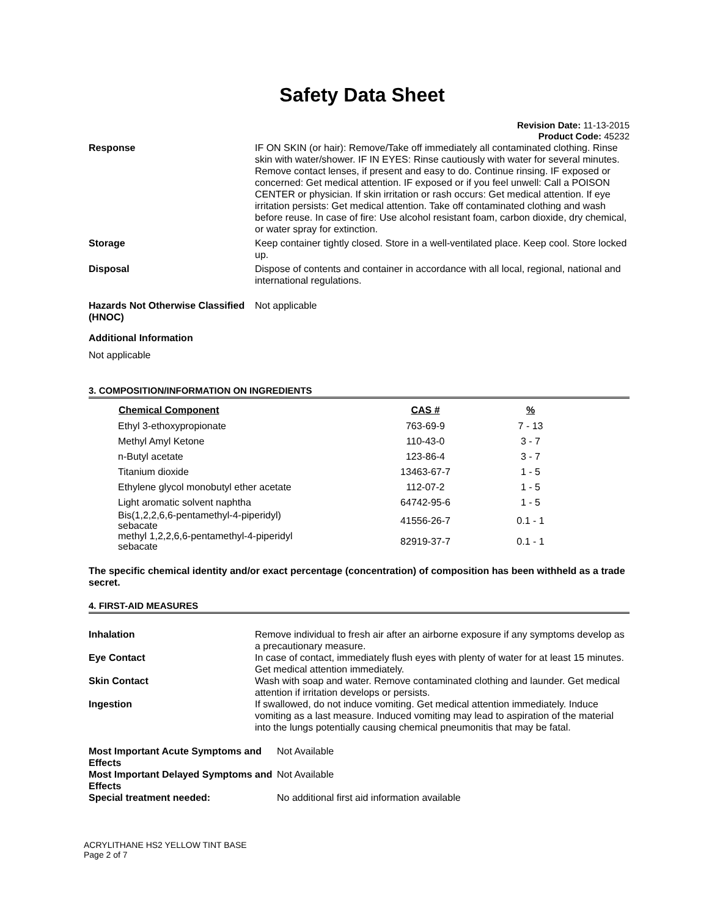Safety Data Sheet
Revision Date: 11-13-2015
Product Code: 45232
| Response | IF ON SKIN (or hair): Remove/Take off immediately all contaminated clothing. Rinse skin with water/shower. IF IN EYES: Rinse cautiously with water for several minutes. Remove contact lenses, if present and easy to do. Continue rinsing. IF exposed or concerned: Get medical attention. IF exposed or if you feel unwell: Call a POISON CENTER or physician. If skin irritation or rash occurs: Get medical attention. If eye irritation persists: Get medical attention. Take off contaminated clothing and wash before reuse. In case of fire: Use alcohol resistant foam, carbon dioxide, dry chemical, or water spray for extinction. |
| Storage | Keep container tightly closed. Store in a well-ventilated place. Keep cool. Store locked up. |
| Disposal | Dispose of contents and container in accordance with all local, regional, national and international regulations. |
| Hazards Not Otherwise Classified (HNOC) | Not applicable |
Additional Information
Not applicable
3. COMPOSITION/INFORMATION ON INGREDIENTS
| Chemical Component | CAS # | % |
| --- | --- | --- |
| Ethyl 3-ethoxypropionate | 763-69-9 | 7 - 13 |
| Methyl Amyl Ketone | 110-43-0 | 3 - 7 |
| n-Butyl acetate | 123-86-4 | 3 - 7 |
| Titanium dioxide | 13463-67-7 | 1 - 5 |
| Ethylene glycol monobutyl ether acetate | 112-07-2 | 1 - 5 |
| Light aromatic solvent naphtha | 64742-95-6 | 1 - 5 |
| Bis(1,2,2,6,6-pentamethyl-4-piperidyl) sebacate | 41556-26-7 | 0.1 - 1 |
| methyl 1,2,2,6,6-pentamethyl-4-piperidyl sebacate | 82919-37-7 | 0.1 - 1 |
The specific chemical identity and/or exact percentage (concentration) of composition has been withheld as a trade secret.
4. FIRST-AID MEASURES
| Inhalation | Remove individual to fresh air after an airborne exposure if any symptoms develop as a precautionary measure. |
| Eye Contact | In case of contact, immediately flush eyes with plenty of water for at least 15 minutes. Get medical attention immediately. |
| Skin Contact | Wash with soap and water. Remove contaminated clothing and launder. Get medical attention if irritation develops or persists. |
| Ingestion | If swallowed, do not induce vomiting. Get medical attention immediately. Induce vomiting as a last measure. Induced vomiting may lead to aspiration of the material into the lungs potentially causing chemical pneumonitis that may be fatal. |
| Most Important Acute Symptoms and Effects | Not Available |
| Most Important Delayed Symptoms and Effects | Not Available |
| Special treatment needed: | No additional first aid information available |
ACRYLITHANE HS2 YELLOW TINT BASE
Page 2 of 7